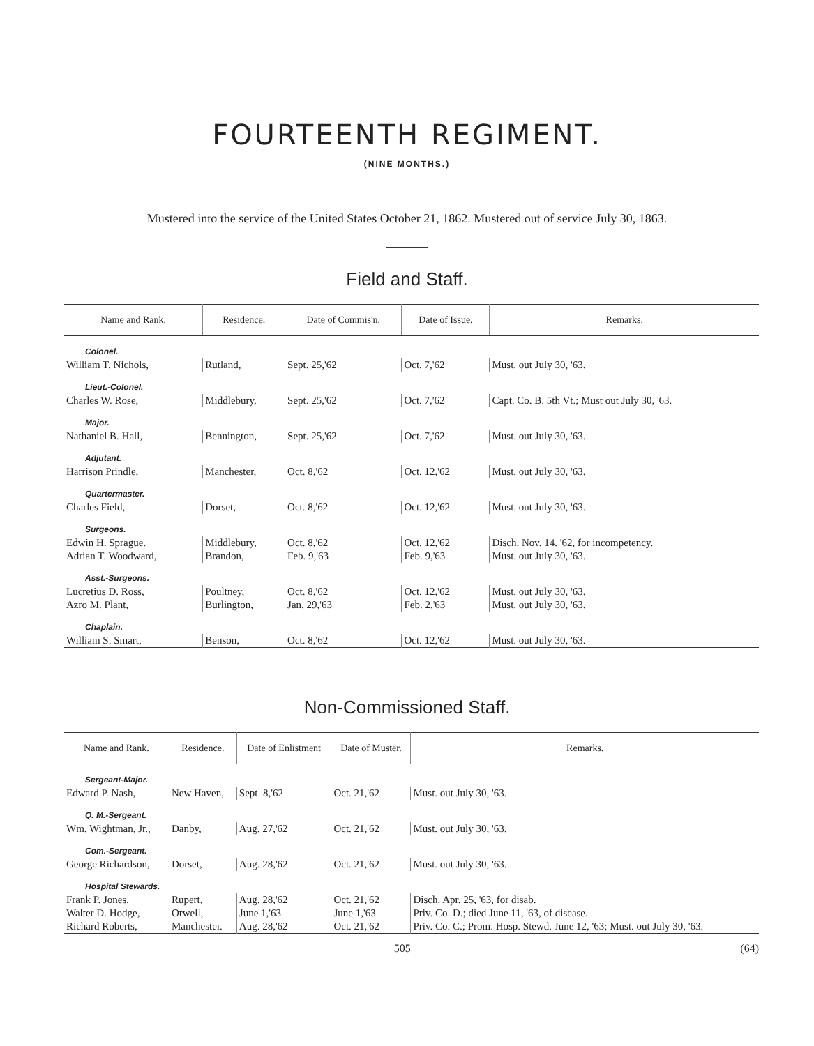FOURTEENTH REGIMENT.
(NINE MONTHS.)
Mustered into the service of the United States October 21, 1862. Mustered out of service July 30, 1863.
Field and Staff.
| Name and Rank. | Residence. | Date of Commis'n. | Date of Issue. | Remarks. |
| --- | --- | --- | --- | --- |
| Colonel. | | | | |
| William T. Nichols, | Rutland, | Sept. 25,'62 | Oct. 7,'62 | Must. out July 30, '63. |
| Lieut.-Colonel. | | | | |
| Charles W. Rose, | Middlebury, | Sept. 25,'62 | Oct. 7,'62 | Capt. Co. B. 5th Vt.; Must out July 30, '63. |
| Major. | | | | |
| Nathaniel B. Hall, | Bennington, | Sept. 25,'62 | Oct. 7,'62 | Must. out July 30, '63. |
| Adjutant. | | | | |
| Harrison Prindle, | Manchester, | Oct. 8,'62 | Oct. 12,'62 | Must. out July 30, '63. |
| Quartermaster. | | | | |
| Charles Field, | Dorset, | Oct. 8,'62 | Oct. 12,'62 | Must. out July 30, '63. |
| Surgeons. | | | | |
| Edwin H. Sprague. | Middlebury, | Oct. 8,'62 | Oct. 12,'62 | Disch. Nov. 14. '62, for incompetency. |
| Adrian T. Woodward, | Brandon, | Feb. 9,'63 | Feb. 9,'63 | Must. out July 30, '63. |
| Asst.-Surgeons. | | | | |
| Lucretius D. Ross, | Poultney, | Oct. 8,'62 | Oct. 12,'62 | Must. out July 30, '63. |
| Azro M. Plant, | Burlington, | Jan. 29,'63 | Feb. 2,'63 | Must. out July 30, '63. |
| Chaplain. | | | | |
| William S. Smart, | Benson, | Oct. 8,'62 | Oct. 12,'62 | Must. out July 30, '63. |
Non-Commissioned Staff.
| Name and Rank. | Residence. | Date of Enlistment | Date of Muster. | Remarks. |
| --- | --- | --- | --- | --- |
| Sergeant-Major. | | | | |
| Edward P. Nash, | New Haven, | Sept. 8,'62 | Oct. 21,'62 | Must. out July 30, '63. |
| Q. M.-Sergeant. | | | | |
| Wm. Wightman, Jr., | Danby, | Aug. 27,'62 | Oct. 21,'62 | Must. out July 30, '63. |
| Com.-Sergeant. | | | | |
| George Richardson, | Dorset, | Aug. 28,'62 | Oct. 21,'62 | Must. out July 30, '63. |
| Hospital Stewards. | | | | |
| Frank P. Jones, | Rupert, | Aug. 28,'62 | Oct. 21,'62 | Disch. Apr. 25, '63, for disab. |
| Walter D. Hodge, | Orwell, | June 1,'63 | June 1,'63 | Priv. Co. D.; died June 11, '63, of disease. |
| Richard Roberts, | Manchester. | Aug. 28,'62 | Oct. 21,'62 | Priv. Co. C.; Prom. Hosp. Stewd. June 12, '63; Must. out July 30, '63. |
505 (64)